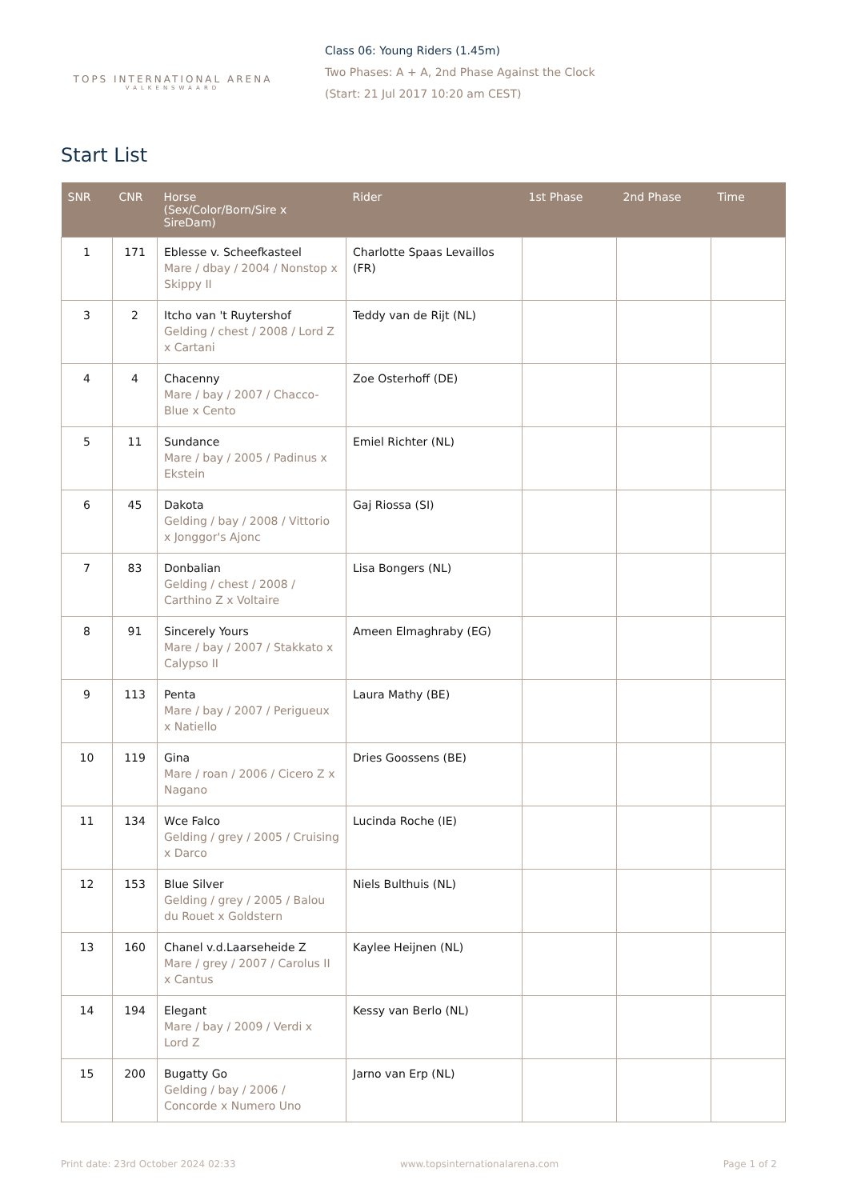TOPS INTERNATIONAL ARENA
VALKENSWAARD
Class 06: Young Riders (1.45m)
Two Phases: A + A, 2nd Phase Against the Clock
(Start: 21 Jul 2017 10:20 am CEST)
Start List
| SNR | CNR | Horse (Sex/Color/Born/Sire x SireDam) | Rider | 1st Phase | 2nd Phase | Time |
| --- | --- | --- | --- | --- | --- | --- |
| 1 | 171 | Eblesse v. Scheefkasteel Mare / dbay / 2004 / Nonstop x Skippy II | Charlotte Spaas Levaillos (FR) | | | |
| 3 | 2 | Itcho van 't Ruytershof Gelding / chest / 2008 / Lord Z x Cartani | Teddy van de Rijt (NL) | | | |
| 4 | 4 | Chacenny Mare / bay / 2007 / Chacco-Blue x Cento | Zoe Osterhoff (DE) | | | |
| 5 | 11 | Sundance Mare / bay / 2005 / Padinus x Ekstein | Emiel Richter (NL) | | | |
| 6 | 45 | Dakota Gelding / bay / 2008 / Vittorio x Jonggor's Ajonc | Gaj Riossa (SI) | | | |
| 7 | 83 | Donbalian Gelding / chest / 2008 / Carthino Z x Voltaire | Lisa Bongers (NL) | | | |
| 8 | 91 | Sincerely Yours Mare / bay / 2007 / Stakkato x Calypso II | Ameen Elmaghraby (EG) | | | |
| 9 | 113 | Penta Mare / bay / 2007 / Perigueux x Natiello | Laura Mathy (BE) | | | |
| 10 | 119 | Gina Mare / roan / 2006 / Cicero Z x Nagano | Dries Goossens (BE) | | | |
| 11 | 134 | Wce Falco Gelding / grey / 2005 / Cruising x Darco | Lucinda Roche (IE) | | | |
| 12 | 153 | Blue Silver Gelding / grey / 2005 / Balou du Rouet x Goldstern | Niels Bulthuis (NL) | | | |
| 13 | 160 | Chanel v.d.Laarseheide Z Mare / grey / 2007 / Carolus II x Cantus | Kaylee Heijnen (NL) | | | |
| 14 | 194 | Elegant Mare / bay / 2009 / Verdi x Lord Z | Kessy van Berlo (NL) | | | |
| 15 | 200 | Bugatty Go Gelding / bay / 2006 / Concorde x Numero Uno | Jarno van Erp (NL) | | | |
Print date: 23rd October 2024 02:33 www.topsinternationalarena.com Page 1 of 2